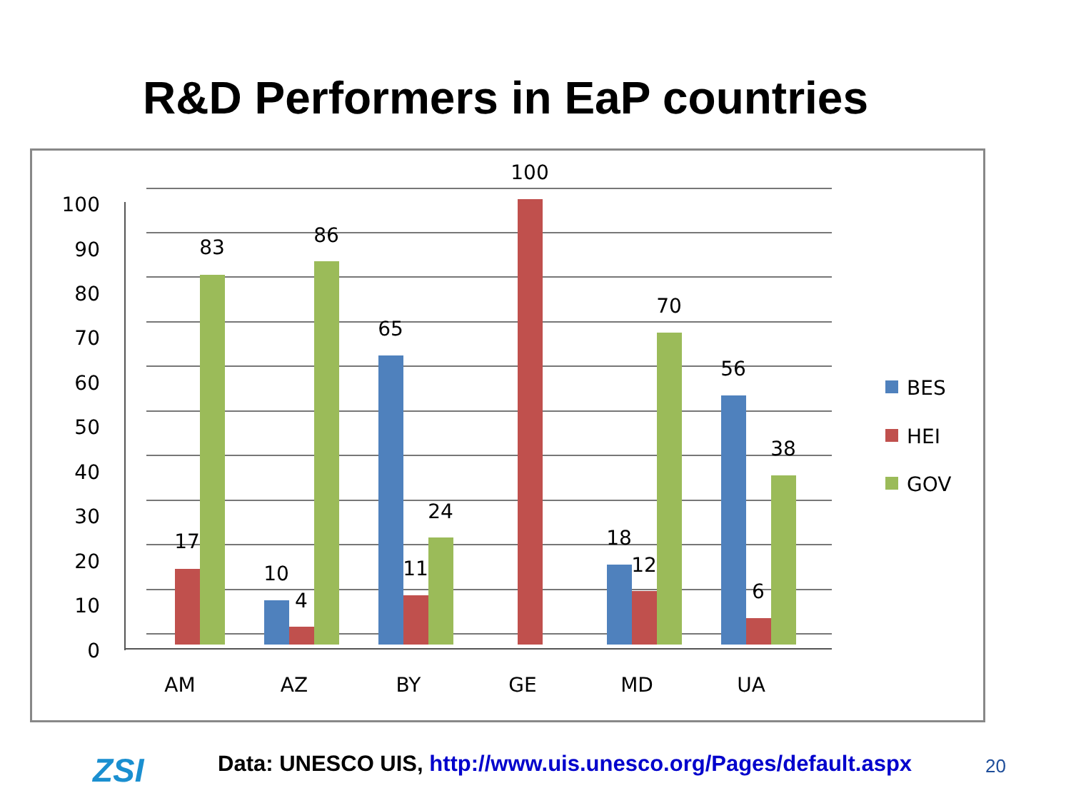R&D Performers in EaP countries
100
90
80
70
60
50
40
30
20
10
0
17
83
10
4
86
65
11
24
100
18
12
70
56
6
38
AM
AZ
BY
GE
MD
UA
BES
HEI
GOV
ZSI
Data: UNESCO UIS, http://www.uis.unesco.org/Pages/default.aspx
20